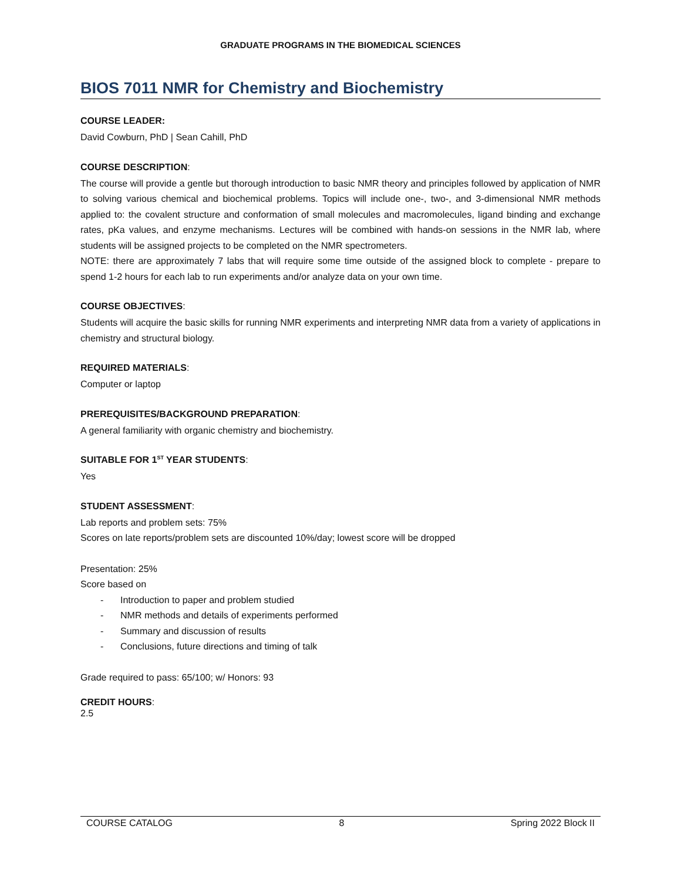GRADUATE PROGRAMS IN THE BIOMEDICAL SCIENCES
BIOS 7011 NMR for Chemistry and Biochemistry
COURSE LEADER:
David Cowburn, PhD | Sean Cahill, PhD
COURSE DESCRIPTION:
The course will provide a gentle but thorough introduction to basic NMR theory and principles followed by application of NMR to solving various chemical and biochemical problems. Topics will include one-, two-, and 3-dimensional NMR methods applied to: the covalent structure and conformation of small molecules and macromolecules, ligand binding and exchange rates, pKa values, and enzyme mechanisms. Lectures will be combined with hands-on sessions in the NMR lab, where students will be assigned projects to be completed on the NMR spectrometers.
NOTE: there are approximately 7 labs that will require some time outside of the assigned block to complete - prepare to spend 1-2 hours for each lab to run experiments and/or analyze data on your own time.
COURSE OBJECTIVES:
Students will acquire the basic skills for running NMR experiments and interpreting NMR data from a variety of applications in chemistry and structural biology.
REQUIRED MATERIALS:
Computer or laptop
PREREQUISITES/BACKGROUND PREPARATION:
A general familiarity with organic chemistry and biochemistry.
SUITABLE FOR 1<sup>ST</sup> YEAR STUDENTS:
Yes
STUDENT ASSESSMENT:
Lab reports and problem sets: 75%
Scores on late reports/problem sets are discounted 10%/day; lowest score will be dropped
Presentation: 25%
Score based on
- Introduction to paper and problem studied
- NMR methods and details of experiments performed
- Summary and discussion of results
- Conclusions, future directions and timing of talk
Grade required to pass: 65/100; w/ Honors: 93
CREDIT HOURS:
2.5
COURSE CATALOG 8 Spring 2022 Block II